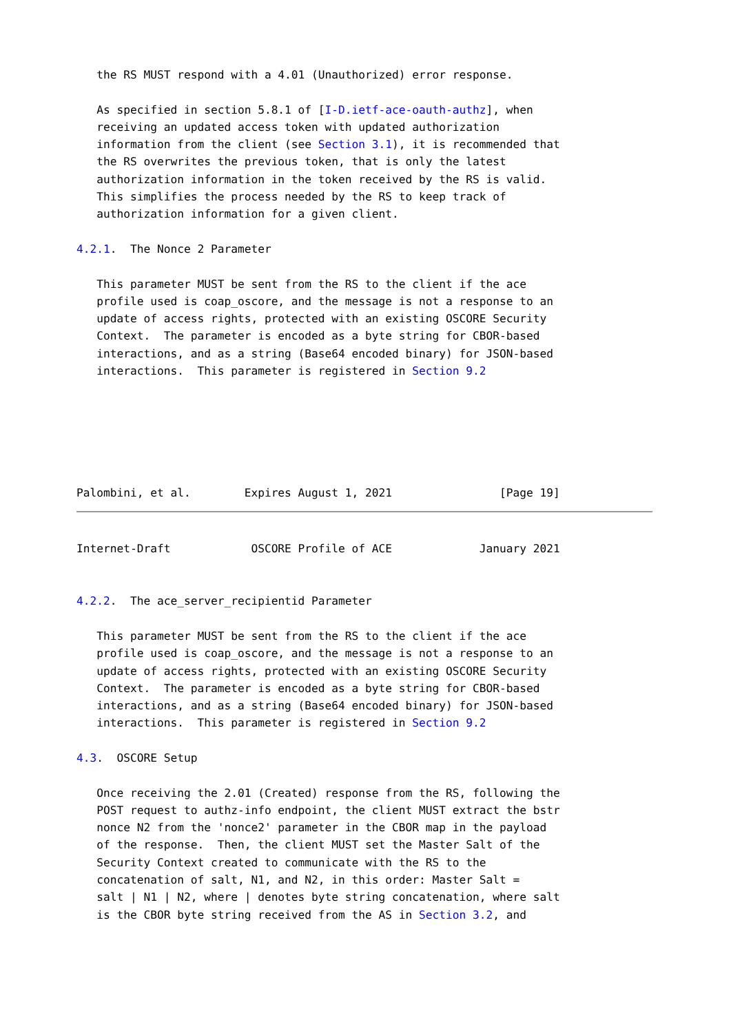the RS MUST respond with a 4.01 (Unauthorized) error response.

   As specified in section 5.8.1 of [I-D.ietf-ace-oauth-authz], when
   receiving an updated access token with updated authorization
   information from the client (see Section 3.1), it is recommended that
   the RS overwrites the previous token, that is only the latest
   authorization information in the token received by the RS is valid.
   This simplifies the process needed by the RS to keep track of
   authorization information for a given client.

4.2.1.  The Nonce 2 Parameter

   This parameter MUST be sent from the RS to the client if the ace
   profile used is coap_oscore, and the message is not a response to an
   update of access rights, protected with an existing OSCORE Security
   Context.  The parameter is encoded as a byte string for CBOR-based
   interactions, and as a string (Base64 encoded binary) for JSON-based
   interactions.  This parameter is registered in Section 9.2






Palombini, et al.        Expires August 1, 2021                [Page 19]
Internet-Draft            OSCORE Profile of ACE             January 2021


4.2.2.  The ace_server_recipientid Parameter

   This parameter MUST be sent from the RS to the client if the ace
   profile used is coap_oscore, and the message is not a response to an
   update of access rights, protected with an existing OSCORE Security
   Context.  The parameter is encoded as a byte string for CBOR-based
   interactions, and as a string (Base64 encoded binary) for JSON-based
   interactions.  This parameter is registered in Section 9.2

4.3.  OSCORE Setup

   Once receiving the 2.01 (Created) response from the RS, following the
   POST request to authz-info endpoint, the client MUST extract the bstr
   nonce N2 from the 'nonce2' parameter in the CBOR map in the payload
   of the response.  Then, the client MUST set the Master Salt of the
   Security Context created to communicate with the RS to the
   concatenation of salt, N1, and N2, in this order: Master Salt =
   salt | N1 | N2, where | denotes byte string concatenation, where salt
   is the CBOR byte string received from the AS in Section 3.2, and